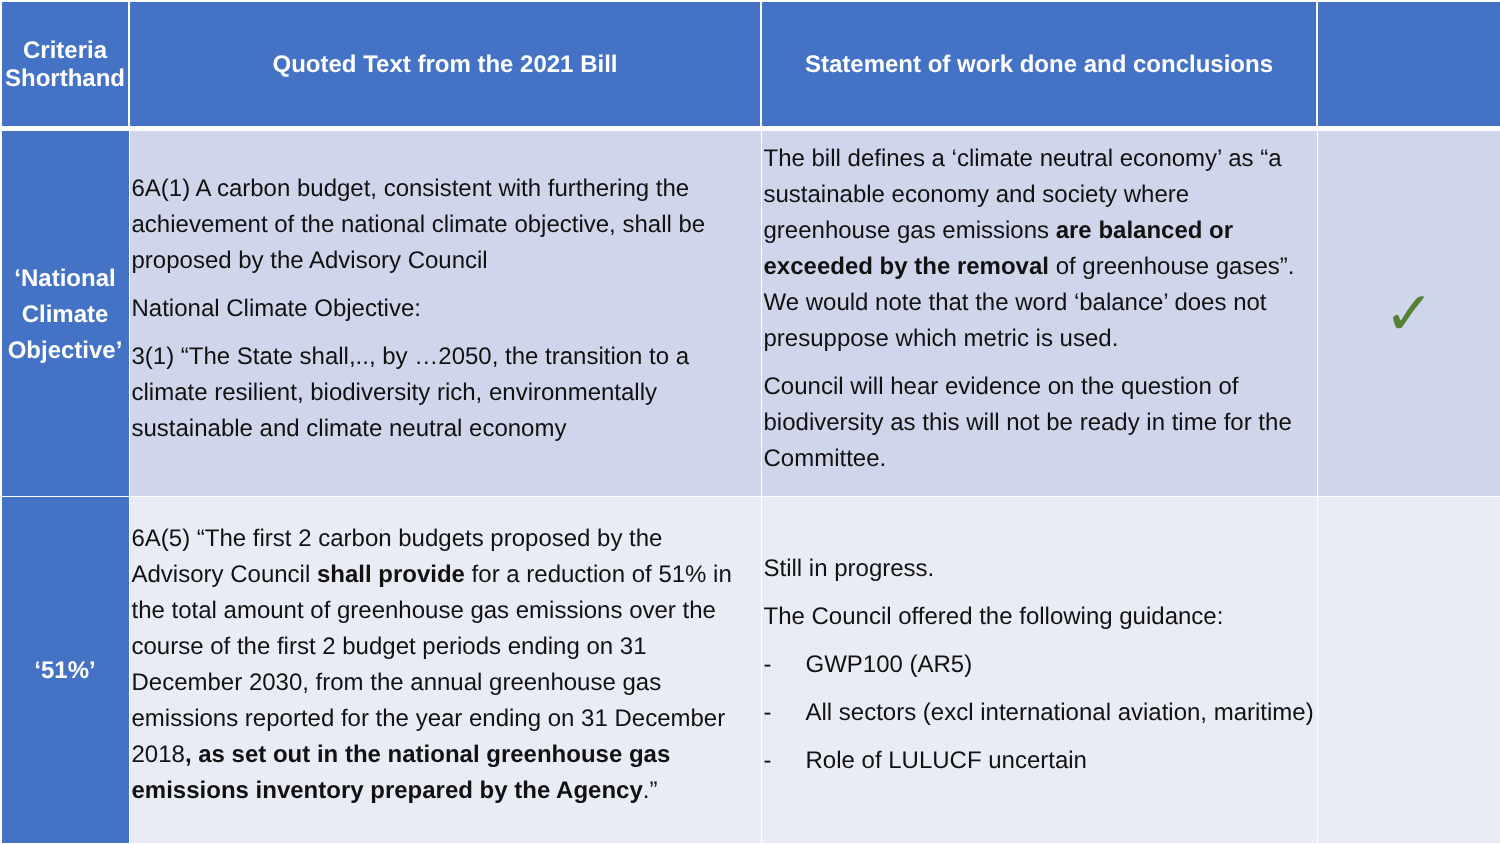| Criteria Shorthand | Quoted Text from the 2021 Bill | Statement of work done and conclusions | |
| --- | --- | --- | --- |
| ‘National Climate Objective’ | 6A(1) A carbon budget, consistent with furthering the achievement of the national climate objective, shall be proposed by the Advisory Council National Climate Objective: 3(1) “The State shall,.., by …2050, the transition to a climate resilient, biodiversity rich, environmentally sustainable and climate neutral economy | The bill defines a ‘climate neutral economy’ as “a sustainable economy and society where greenhouse gas emissions are balanced or exceeded by the removal of greenhouse gases”. We would note that the word ‘balance’ does not presuppose which metric is used. Council will hear evidence on the question of biodiversity as this will not be ready in time for the Committee. | ✓ |
| ‘51%’ | 6A(5) “The first 2 carbon budgets proposed by the Advisory Council shall provide for a reduction of 51% in the total amount of greenhouse gas emissions over the course of the first 2 budget periods ending on 31 December 2030, from the annual greenhouse gas emissions reported for the year ending on 31 December 2018 , as set out in the national greenhouse gas emissions inventory prepared by the Agency .” | Still in progress. The Council offered the following guidance: - GWP100 (AR5) - All sectors (excl international aviation, maritime) - Role of LULUCF uncertain | |